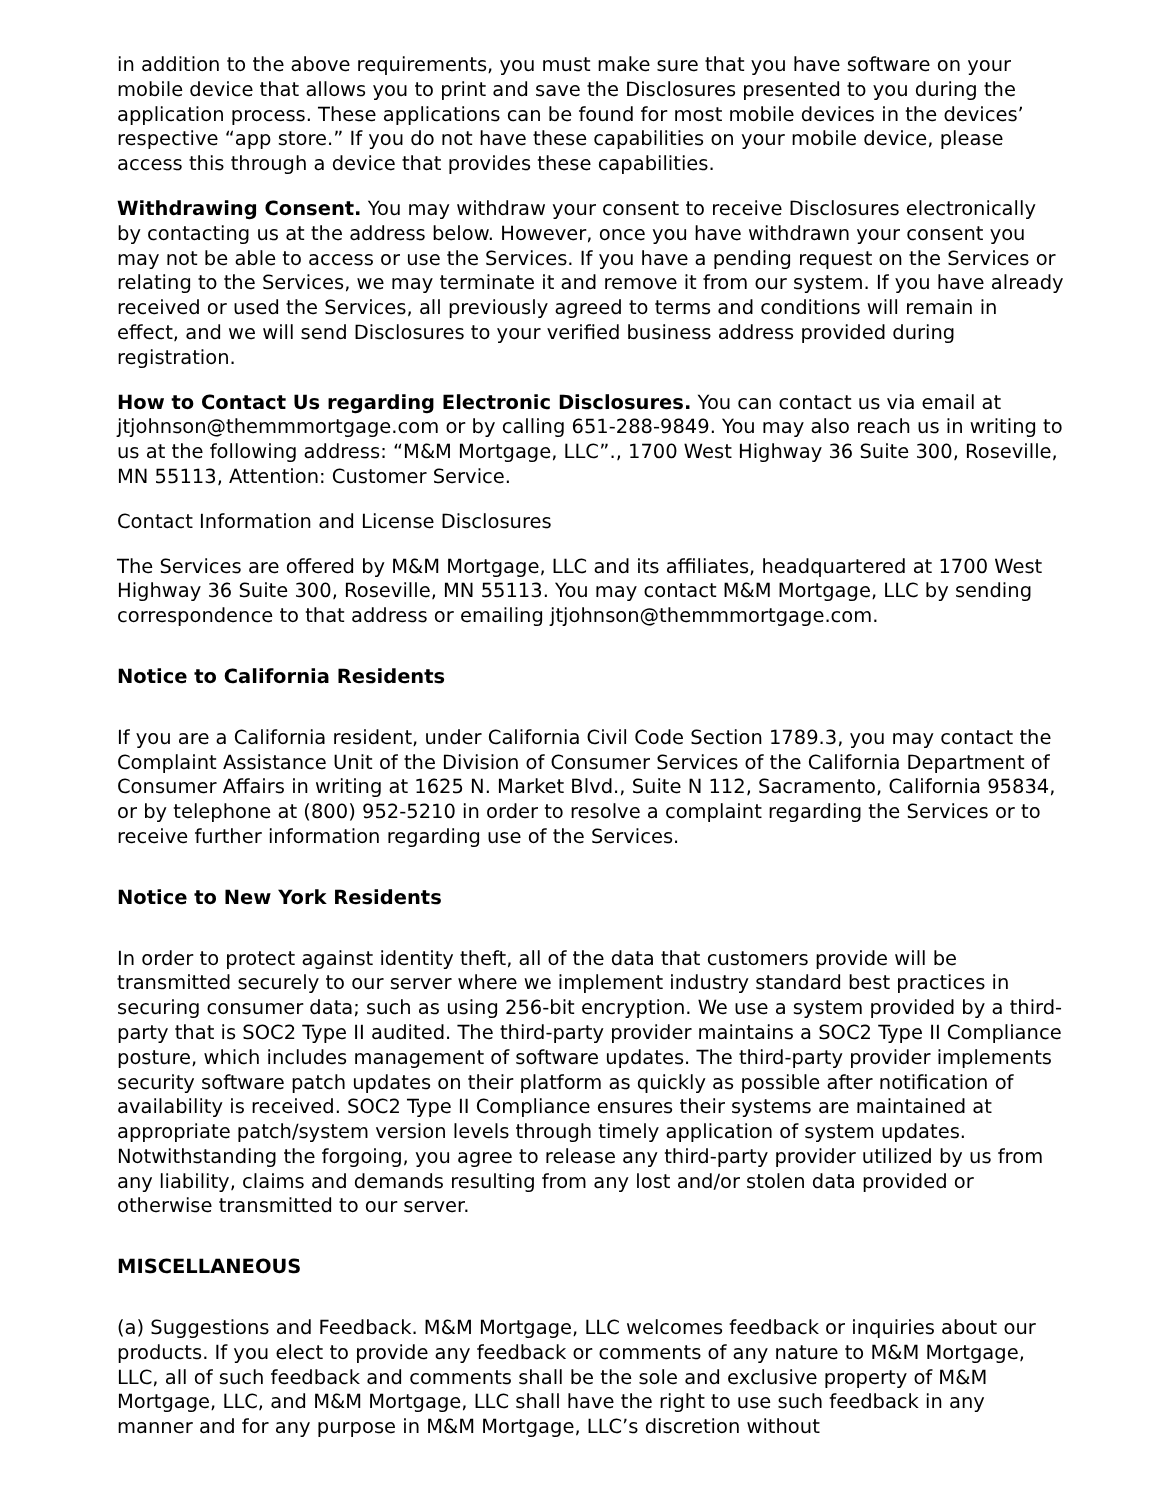in addition to the above requirements, you must make sure that you have software on your mobile device that allows you to print and save the Disclosures presented to you during the application process. These applications can be found for most mobile devices in the devices’ respective “app store.” If you do not have these capabilities on your mobile device, please access this through a device that provides these capabilities.
Withdrawing Consent. You may withdraw your consent to receive Disclosures electronically by contacting us at the address below. However, once you have withdrawn your consent you may not be able to access or use the Services. If you have a pending request on the Services or relating to the Services, we may terminate it and remove it from our system. If you have already received or used the Services, all previously agreed to terms and conditions will remain in effect, and we will send Disclosures to your verified business address provided during registration.
How to Contact Us regarding Electronic Disclosures. You can contact us via email at jtjohnson@themmmortgage.com or by calling 651-288-9849. You may also reach us in writing to us at the following address: “M&M Mortgage, LLC”., 1700 West Highway 36 Suite 300, Roseville, MN 55113, Attention: Customer Service.
Contact Information and License Disclosures
The Services are offered by M&M Mortgage, LLC and its affiliates, headquartered at 1700 West Highway 36 Suite 300, Roseville, MN 55113. You may contact M&M Mortgage, LLC by sending correspondence to that address or emailing jtjohnson@themmmortgage.com.
Notice to California Residents
If you are a California resident, under California Civil Code Section 1789.3, you may contact the Complaint Assistance Unit of the Division of Consumer Services of the California Department of Consumer Affairs in writing at 1625 N. Market Blvd., Suite N 112, Sacramento, California 95834, or by telephone at (800) 952-5210 in order to resolve a complaint regarding the Services or to receive further information regarding use of the Services.
Notice to New York Residents
In order to protect against identity theft, all of the data that customers provide will be transmitted securely to our server where we implement industry standard best practices in securing consumer data; such as using 256-bit encryption. We use a system provided by a third-party that is SOC2 Type II audited. The third-party provider maintains a SOC2 Type II Compliance posture, which includes management of software updates. The third-party provider implements security software patch updates on their platform as quickly as possible after notification of availability is received. SOC2 Type II Compliance ensures their systems are maintained at appropriate patch/system version levels through timely application of system updates. Notwithstanding the forgoing, you agree to release any third-party provider utilized by us from any liability, claims and demands resulting from any lost and/or stolen data provided or otherwise transmitted to our server.
MISCELLANEOUS
(a) Suggestions and Feedback. M&M Mortgage, LLC welcomes feedback or inquiries about our products. If you elect to provide any feedback or comments of any nature to M&M Mortgage, LLC, all of such feedback and comments shall be the sole and exclusive property of M&M Mortgage, LLC, and M&M Mortgage, LLC shall have the right to use such feedback in any manner and for any purpose in M&M Mortgage, LLC’s discretion without